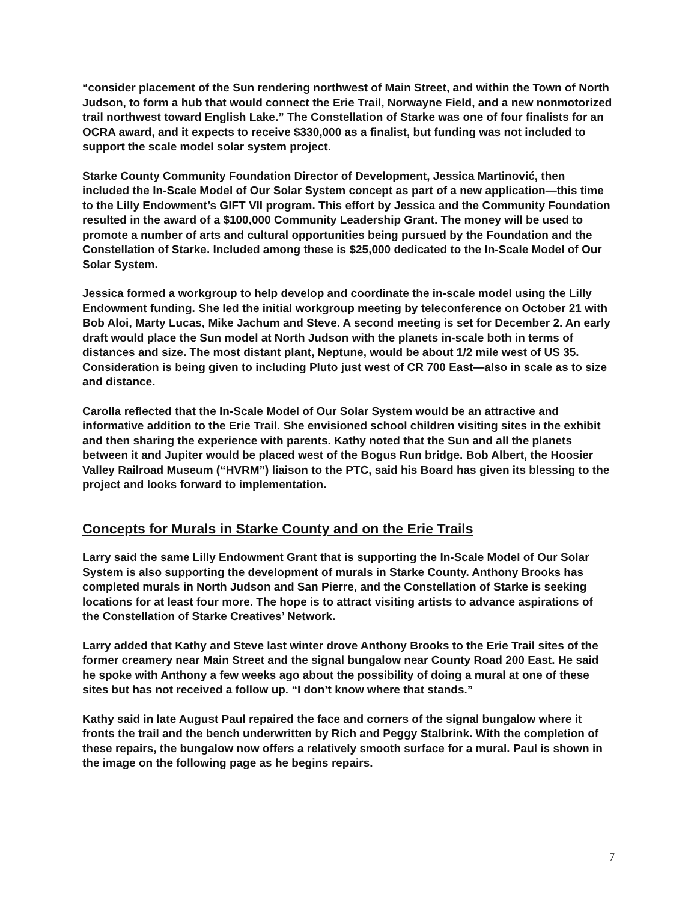“consider placement of the Sun rendering northwest of Main Street, and within the Town of North Judson, to form a hub that would connect the Erie Trail, Norwayne Field, and a new nonmotorized trail northwest toward English Lake.” The Constellation of Starke was one of four finalists for an OCRA award, and it expects to receive $330,000 as a finalist, but funding was not included to support the scale model solar system project.
Starke County Community Foundation Director of Development, Jessica Martinović, then included the In-Scale Model of Our Solar System concept as part of a new application—this time to the Lilly Endowment’s GIFT VII program. This effort by Jessica and the Community Foundation resulted in the award of a $100,000 Community Leadership Grant. The money will be used to promote a number of arts and cultural opportunities being pursued by the Foundation and the Constellation of Starke. Included among these is $25,000 dedicated to the In-Scale Model of Our Solar System.
Jessica formed a workgroup to help develop and coordinate the in-scale model using the Lilly Endowment funding. She led the initial workgroup meeting by teleconference on October 21 with Bob Aloi, Marty Lucas, Mike Jachum and Steve. A second meeting is set for December 2. An early draft would place the Sun model at North Judson with the planets in-scale both in terms of distances and size. The most distant plant, Neptune, would be about 1/2 mile west of US 35. Consideration is being given to including Pluto just west of CR 700 East—also in scale as to size and distance.
Carolla reflected that the In-Scale Model of Our Solar System would be an attractive and informative addition to the Erie Trail. She envisioned school children visiting sites in the exhibit and then sharing the experience with parents. Kathy noted that the Sun and all the planets between it and Jupiter would be placed west of the Bogus Run bridge. Bob Albert, the Hoosier Valley Railroad Museum (“HVRM”) liaison to the PTC, said his Board has given its blessing to the project and looks forward to implementation.
Concepts for Murals in Starke County and on the Erie Trails
Larry said the same Lilly Endowment Grant that is supporting the In-Scale Model of Our Solar System is also supporting the development of murals in Starke County. Anthony Brooks has completed murals in North Judson and San Pierre, and the Constellation of Starke is seeking locations for at least four more. The hope is to attract visiting artists to advance aspirations of the Constellation of Starke Creatives’ Network.
Larry added that Kathy and Steve last winter drove Anthony Brooks to the Erie Trail sites of the former creamery near Main Street and the signal bungalow near County Road 200 East. He said he spoke with Anthony a few weeks ago about the possibility of doing a mural at one of these sites but has not received a follow up. “I don’t know where that stands.”
Kathy said in late August Paul repaired the face and corners of the signal bungalow where it fronts the trail and the bench underwritten by Rich and Peggy Stalbrink. With the completion of these repairs, the bungalow now offers a relatively smooth surface for a mural. Paul is shown in the image on the following page as he begins repairs.
7